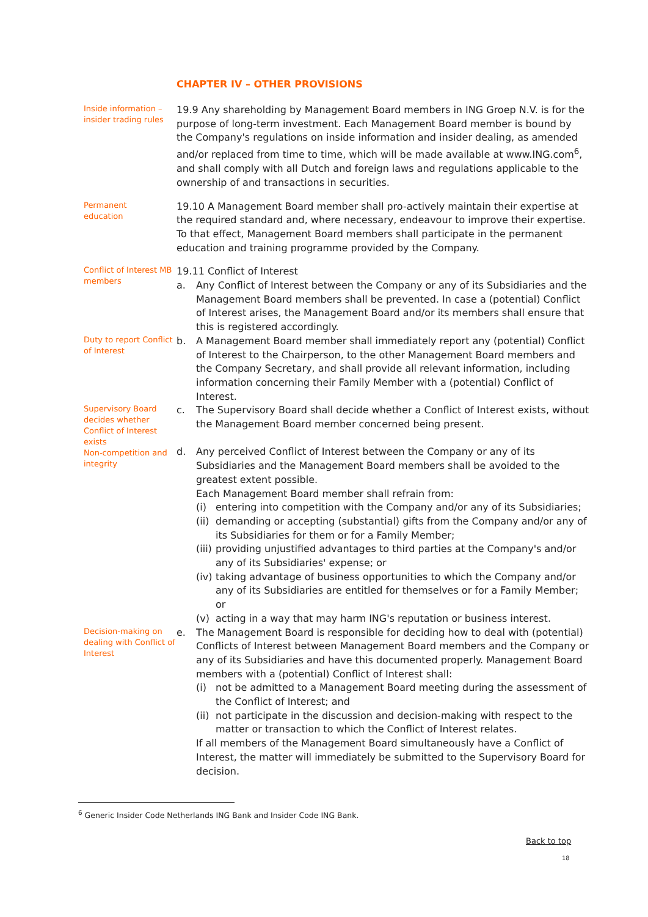CHAPTER IV – OTHER PROVISIONS
Inside information – insider trading rules
19.9 Any shareholding by Management Board members in ING Groep N.V. is for the purpose of long-term investment. Each Management Board member is bound by the Company's regulations on inside information and insider dealing, as amended and/or replaced from time to time, which will be made available at www.ING.com<sup>6</sup>, and shall comply with all Dutch and foreign laws and regulations applicable to the ownership of and transactions in securities.
Permanent
education
19.10 A Management Board member shall pro-actively maintain their expertise at the required standard and, where necessary, endeavour to improve their expertise. To that effect, Management Board members shall participate in the permanent education and training programme provided by the Company.
Conflict of Interest MB members
19.11 Conflict of Interest
a. Any Conflict of Interest between the Company or any of its Subsidiaries and the Management Board members shall be prevented. In case a (potential) Conflict of Interest arises, the Management Board and/or its members shall ensure that this is registered accordingly.
Duty to report Conflict of Interest
b. A Management Board member shall immediately report any (potential) Conflict of Interest to the Chairperson, to the other Management Board members and the Company Secretary, and shall provide all relevant information, including information concerning their Family Member with a (potential) Conflict of Interest.
Supervisory Board decides whether Conflict of Interest exists
c. The Supervisory Board shall decide whether a Conflict of Interest exists, without the Management Board member concerned being present.
Non-competition and integrity
d. Any perceived Conflict of Interest between the Company or any of its Subsidiaries and the Management Board members shall be avoided to the greatest extent possible.
Each Management Board member shall refrain from:
(i) entering into competition with the Company and/or any of its Subsidiaries;
(ii) demanding or accepting (substantial) gifts from the Company and/or any of its Subsidiaries for them or for a Family Member;
(iii) providing unjustified advantages to third parties at the Company's and/or any of its Subsidiaries' expense; or
(iv) taking advantage of business opportunities to which the Company and/or any of its Subsidiaries are entitled for themselves or for a Family Member; or
(v) acting in a way that may harm ING's reputation or business interest.
Decision-making on dealing with Conflict of Interest
e. The Management Board is responsible for deciding how to deal with (potential) Conflicts of Interest between Management Board members and the Company or any of its Subsidiaries and have this documented properly. Management Board members with a (potential) Conflict of Interest shall:
(i) not be admitted to a Management Board meeting during the assessment of the Conflict of Interest; and
(ii) not participate in the discussion and decision-making with respect to the matter or transaction to which the Conflict of Interest relates.
If all members of the Management Board simultaneously have a Conflict of Interest, the matter will immediately be submitted to the Supervisory Board for decision.
<sup>6</sup> Generic Insider Code Netherlands ING Bank and Insider Code ING Bank.
Back to top
18